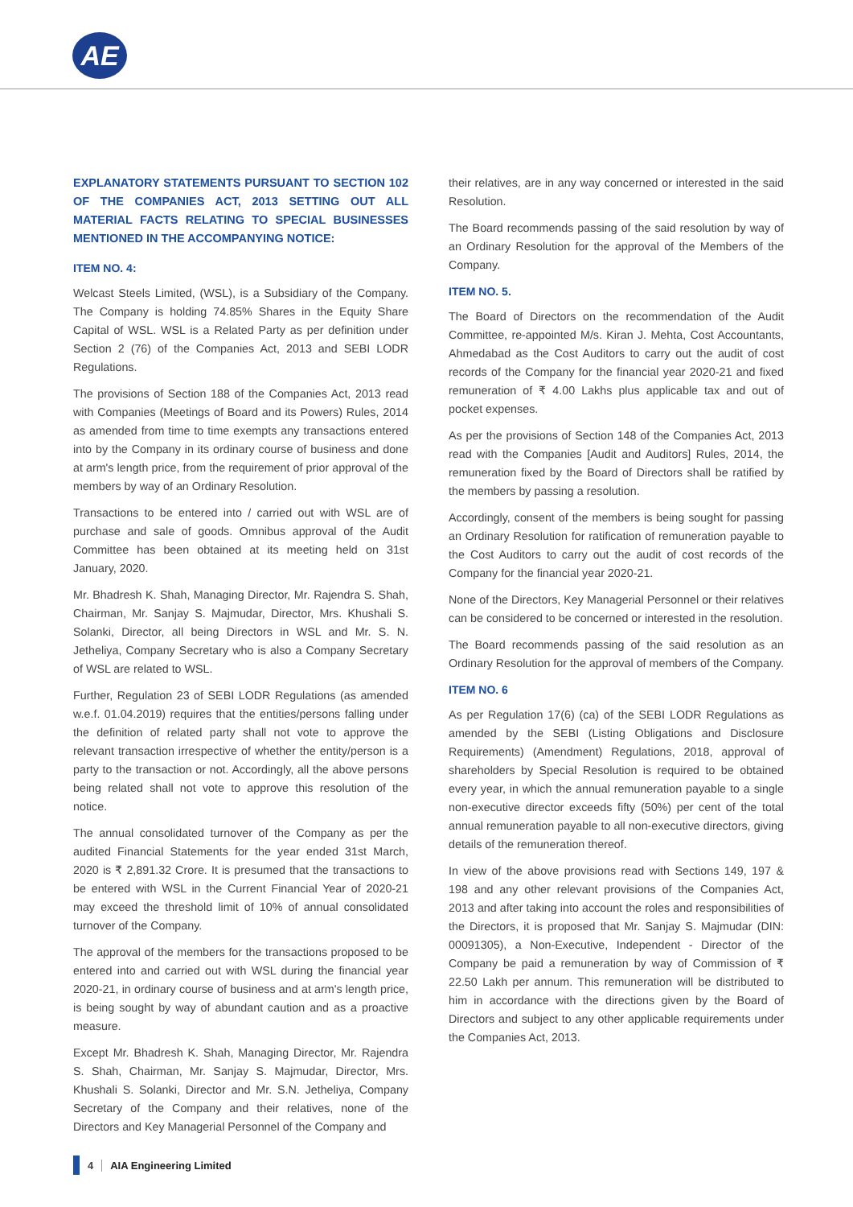AE
EXPLANATORY STATEMENTS PURSUANT TO SECTION 102 OF THE COMPANIES ACT, 2013 SETTING OUT ALL MATERIAL FACTS RELATING TO SPECIAL BUSINESSES MENTIONED IN THE ACCOMPANYING NOTICE:
ITEM NO. 4:
Welcast Steels Limited, (WSL), is a Subsidiary of the Company. The Company is holding 74.85% Shares in the Equity Share Capital of WSL. WSL is a Related Party as per definition under Section 2 (76) of the Companies Act, 2013 and SEBI LODR Regulations.
The provisions of Section 188 of the Companies Act, 2013 read with Companies (Meetings of Board and its Powers) Rules, 2014 as amended from time to time exempts any transactions entered into by the Company in its ordinary course of business and done at arm's length price, from the requirement of prior approval of the members by way of an Ordinary Resolution.
Transactions to be entered into / carried out with WSL are of purchase and sale of goods. Omnibus approval of the Audit Committee has been obtained at its meeting held on 31st January, 2020.
Mr. Bhadresh K. Shah, Managing Director, Mr. Rajendra S. Shah, Chairman, Mr. Sanjay S. Majmudar, Director, Mrs. Khushali S. Solanki, Director, all being Directors in WSL and Mr. S. N. Jetheliya, Company Secretary who is also a Company Secretary of WSL are related to WSL.
Further, Regulation 23 of SEBI LODR Regulations (as amended w.e.f. 01.04.2019) requires that the entities/persons falling under the definition of related party shall not vote to approve the relevant transaction irrespective of whether the entity/person is a party to the transaction or not. Accordingly, all the above persons being related shall not vote to approve this resolution of the notice.
The annual consolidated turnover of the Company as per the audited Financial Statements for the year ended 31st March, 2020 is ₹ 2,891.32 Crore. It is presumed that the transactions to be entered with WSL in the Current Financial Year of 2020-21 may exceed the threshold limit of 10% of annual consolidated turnover of the Company.
The approval of the members for the transactions proposed to be entered into and carried out with WSL during the financial year 2020-21, in ordinary course of business and at arm's length price, is being sought by way of abundant caution and as a proactive measure.
Except Mr. Bhadresh K. Shah, Managing Director, Mr. Rajendra S. Shah, Chairman, Mr. Sanjay S. Majmudar, Director, Mrs. Khushali S. Solanki, Director and Mr. S.N. Jetheliya, Company Secretary of the Company and their relatives, none of the Directors and Key Managerial Personnel of the Company and
their relatives, are in any way concerned or interested in the said Resolution.
The Board recommends passing of the said resolution by way of an Ordinary Resolution for the approval of the Members of the Company.
ITEM NO. 5.
The Board of Directors on the recommendation of the Audit Committee, re-appointed M/s. Kiran J. Mehta, Cost Accountants, Ahmedabad as the Cost Auditors to carry out the audit of cost records of the Company for the financial year 2020-21 and fixed remuneration of ₹ 4.00 Lakhs plus applicable tax and out of pocket expenses.
As per the provisions of Section 148 of the Companies Act, 2013 read with the Companies [Audit and Auditors] Rules, 2014, the remuneration fixed by the Board of Directors shall be ratified by the members by passing a resolution.
Accordingly, consent of the members is being sought for passing an Ordinary Resolution for ratification of remuneration payable to the Cost Auditors to carry out the audit of cost records of the Company for the financial year 2020-21.
None of the Directors, Key Managerial Personnel or their relatives can be considered to be concerned or interested in the resolution.
The Board recommends passing of the said resolution as an Ordinary Resolution for the approval of members of the Company.
ITEM NO. 6
As per Regulation 17(6) (ca) of the SEBI LODR Regulations as amended by the SEBI (Listing Obligations and Disclosure Requirements) (Amendment) Regulations, 2018, approval of shareholders by Special Resolution is required to be obtained every year, in which the annual remuneration payable to a single non-executive director exceeds fifty (50%) per cent of the total annual remuneration payable to all non-executive directors, giving details of the remuneration thereof.
In view of the above provisions read with Sections 149, 197 & 198 and any other relevant provisions of the Companies Act, 2013 and after taking into account the roles and responsibilities of the Directors, it is proposed that Mr. Sanjay S. Majmudar (DIN: 00091305), a Non-Executive, Independent - Director of the Company be paid a remuneration by way of Commission of ₹ 22.50 Lakh per annum. This remuneration will be distributed to him in accordance with the directions given by the Board of Directors and subject to any other applicable requirements under the Companies Act, 2013.
4 AIA Engineering Limited